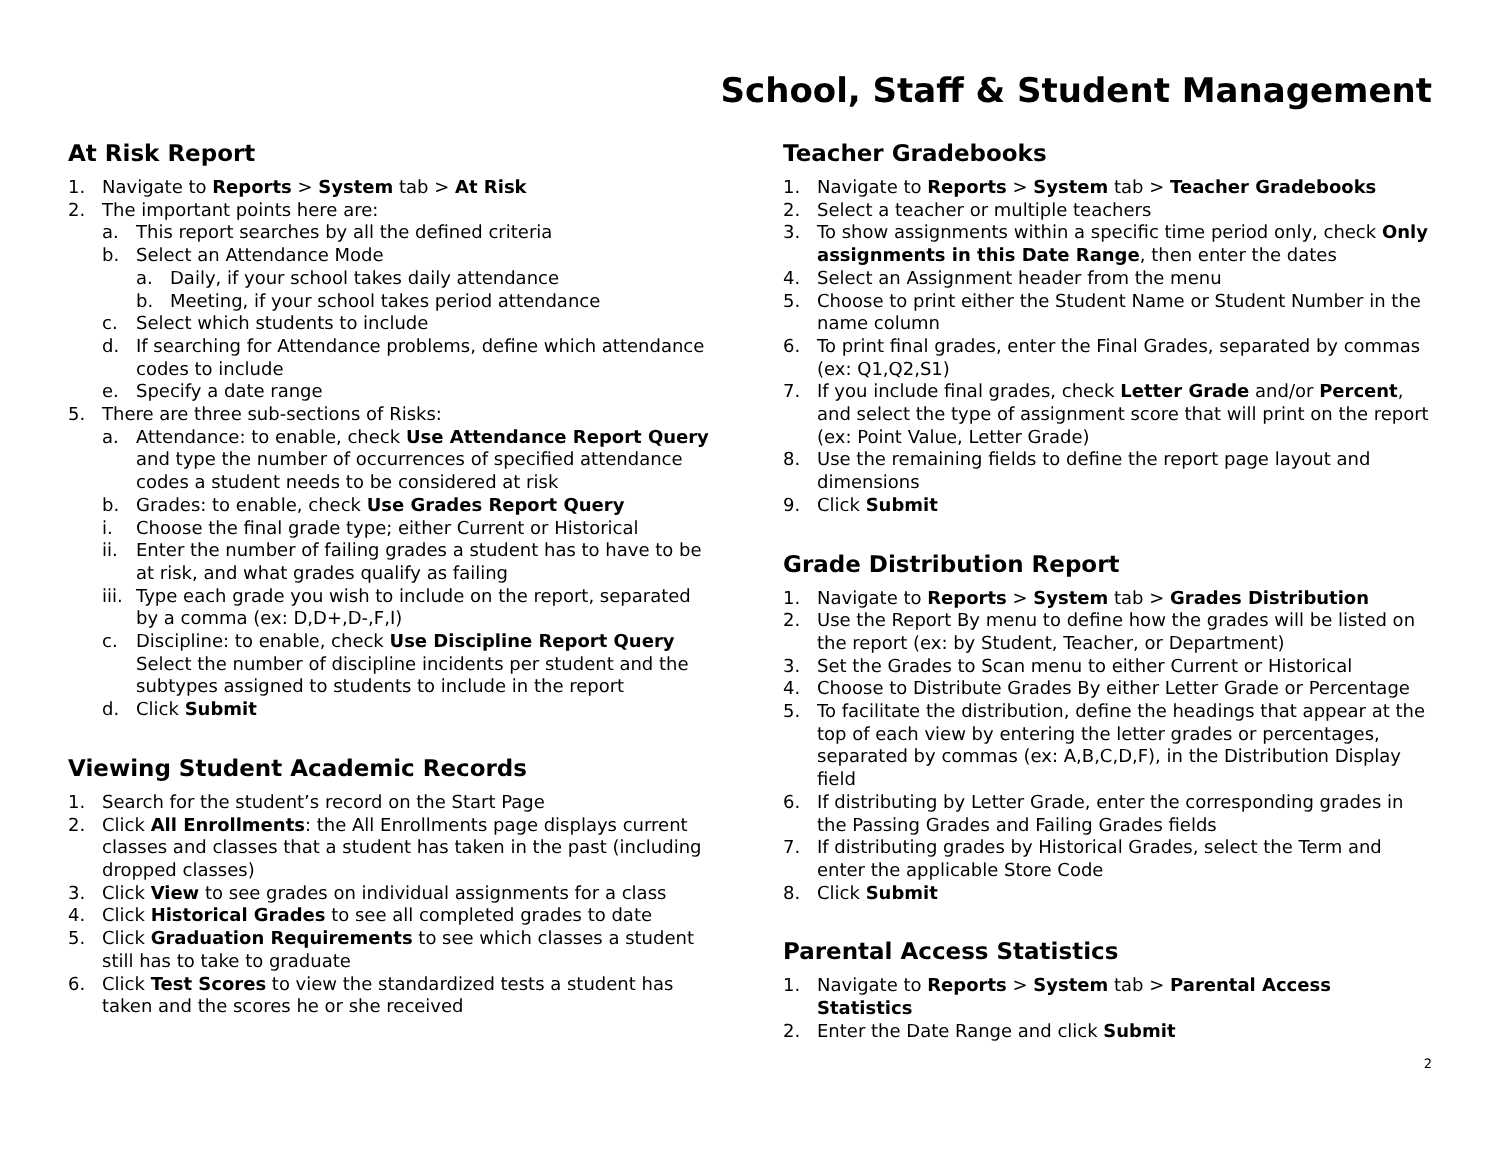School, Staff & Student Management
At Risk Report
1. Navigate to Reports > System tab > At Risk
2. The important points here are:
a. This report searches by all the defined criteria
b. Select an Attendance Mode
a. Daily, if your school takes daily attendance
b. Meeting, if your school takes period attendance
c. Select which students to include
d. If searching for Attendance problems, define which attendance codes to include
e. Specify a date range
5. There are three sub-sections of Risks:
a. Attendance: to enable, check Use Attendance Report Query and type the number of occurrences of specified attendance codes a student needs to be considered at risk
b. Grades: to enable, check Use Grades Report Query
i. Choose the final grade type; either Current or Historical
ii. Enter the number of failing grades a student has to have to be at risk, and what grades qualify as failing
iii. Type each grade you wish to include on the report, separated by a comma (ex: D,D+,D-,F,I)
c. Discipline: to enable, check Use Discipline Report Query Select the number of discipline incidents per student and the subtypes assigned to students to include in the report
d. Click Submit
Viewing Student Academic Records
1. Search for the student’s record on the Start Page
2. Click All Enrollments: the All Enrollments page displays current classes and classes that a student has taken in the past (including dropped classes)
3. Click View to see grades on individual assignments for a class
4. Click Historical Grades to see all completed grades to date
5. Click Graduation Requirements to see which classes a student still has to take to graduate
6. Click Test Scores to view the standardized tests a student has taken and the scores he or she received
Teacher Gradebooks
1. Navigate to Reports > System tab > Teacher Gradebooks
2. Select a teacher or multiple teachers
3. To show assignments within a specific time period only, check Only assignments in this Date Range, then enter the dates
4. Select an Assignment header from the menu
5. Choose to print either the Student Name or Student Number in the name column
6. To print final grades, enter the Final Grades, separated by commas (ex: Q1,Q2,S1)
7. If you include final grades, check Letter Grade and/or Percent, and select the type of assignment score that will print on the report (ex: Point Value, Letter Grade)
8. Use the remaining fields to define the report page layout and dimensions
9. Click Submit
Grade Distribution Report
1. Navigate to Reports > System tab > Grades Distribution
2. Use the Report By menu to define how the grades will be listed on the report (ex: by Student, Teacher, or Department)
3. Set the Grades to Scan menu to either Current or Historical
4. Choose to Distribute Grades By either Letter Grade or Percentage
5. To facilitate the distribution, define the headings that appear at the top of each view by entering the letter grades or percentages, separated by commas (ex: A,B,C,D,F), in the Distribution Display field
6. If distributing by Letter Grade, enter the corresponding grades in the Passing Grades and Failing Grades fields
7. If distributing grades by Historical Grades, select the Term and enter the applicable Store Code
8. Click Submit
Parental Access Statistics
1. Navigate to Reports > System tab > Parental Access Statistics
2. Enter the Date Range and click Submit
2